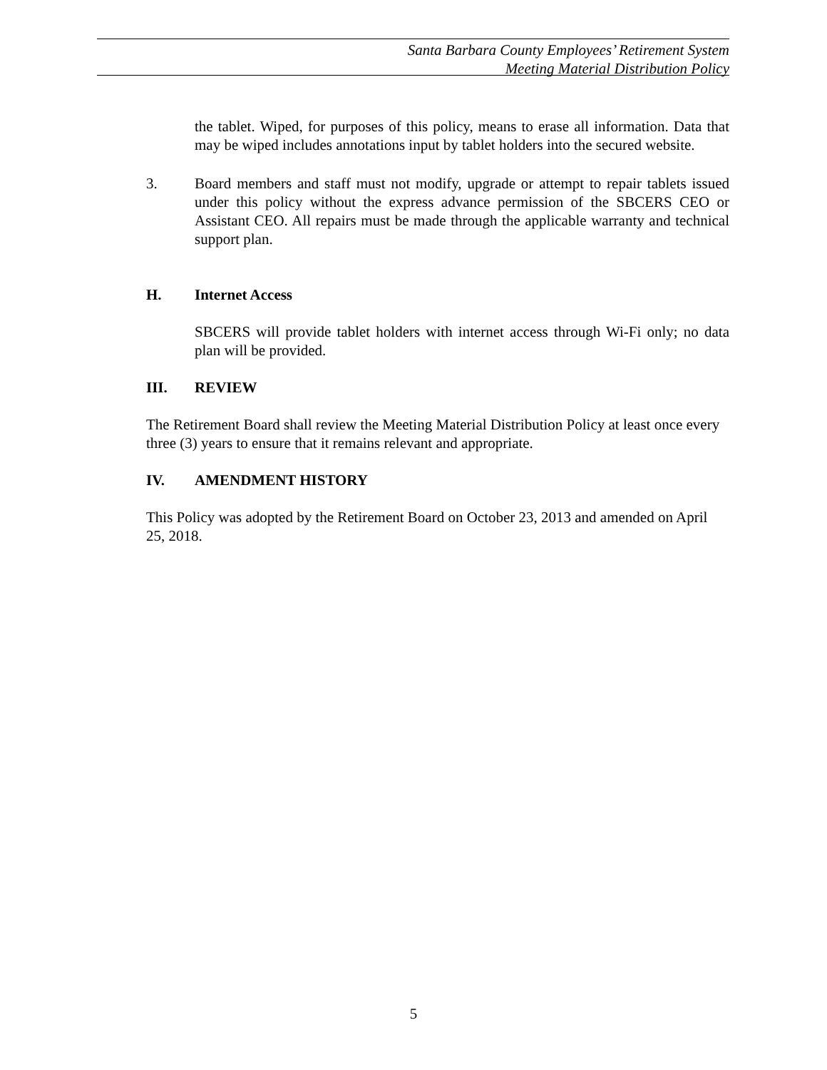Santa Barbara County Employees’ Retirement System
Meeting Material Distribution Policy
the tablet. Wiped, for purposes of this policy, means to erase all information. Data that may be wiped includes annotations input by tablet holders into the secured website.
3. Board members and staff must not modify, upgrade or attempt to repair tablets issued under this policy without the express advance permission of the SBCERS CEO or Assistant CEO. All repairs must be made through the applicable warranty and technical support plan.
H. Internet Access
SBCERS will provide tablet holders with internet access through Wi-Fi only; no data plan will be provided.
III. REVIEW
The Retirement Board shall review the Meeting Material Distribution Policy at least once every three (3) years to ensure that it remains relevant and appropriate.
IV. AMENDMENT HISTORY
This Policy was adopted by the Retirement Board on October 23, 2013 and amended on April 25, 2018.
5